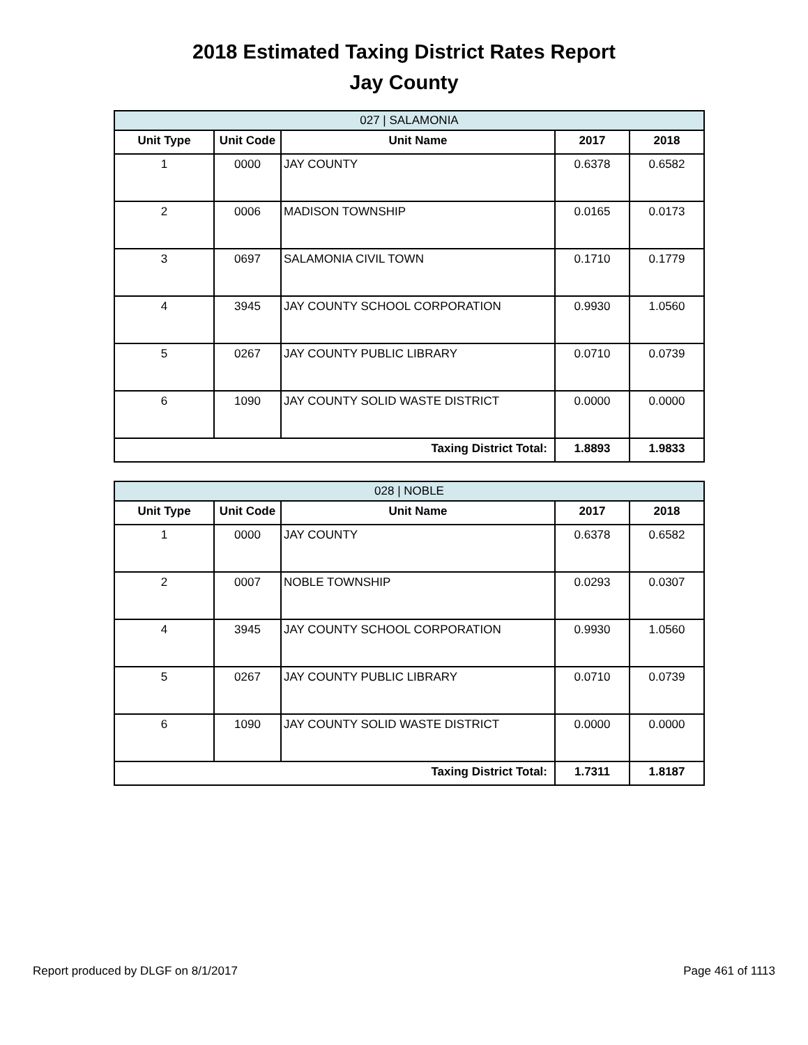2018 Estimated Taxing District Rates Report
Jay County
| 027 / SALAMONIA | | | | |
| Unit Type | Unit Code | Unit Name | 2017 | 2018 |
| 1 | 0000 | JAY COUNTY | 0.6378 | 0.6582 |
| 2 | 0006 | MADISON TOWNSHIP | 0.0165 | 0.0173 |
| 3 | 0697 | SALAMONIA CIVIL TOWN | 0.1710 | 0.1779 |
| 4 | 3945 | JAY COUNTY SCHOOL CORPORATION | 0.9930 | 1.0560 |
| 5 | 0267 | JAY COUNTY PUBLIC LIBRARY | 0.0710 | 0.0739 |
| 6 | 1090 | JAY COUNTY SOLID WASTE DISTRICT | 0.0000 | 0.0000 |
| Taxing District Total: | | | 1.8893 | 1.9833 |
| 028 / NOBLE | | | | |
| Unit Type | Unit Code | Unit Name | 2017 | 2018 |
| 1 | 0000 | JAY COUNTY | 0.6378 | 0.6582 |
| 2 | 0007 | NOBLE TOWNSHIP | 0.0293 | 0.0307 |
| 4 | 3945 | JAY COUNTY SCHOOL CORPORATION | 0.9930 | 1.0560 |
| 5 | 0267 | JAY COUNTY PUBLIC LIBRARY | 0.0710 | 0.0739 |
| 6 | 1090 | JAY COUNTY SOLID WASTE DISTRICT | 0.0000 | 0.0000 |
| Taxing District Total: | | | 1.7311 | 1.8187 |
Report produced by DLGF on 8/1/2017 Page 461 of 1113